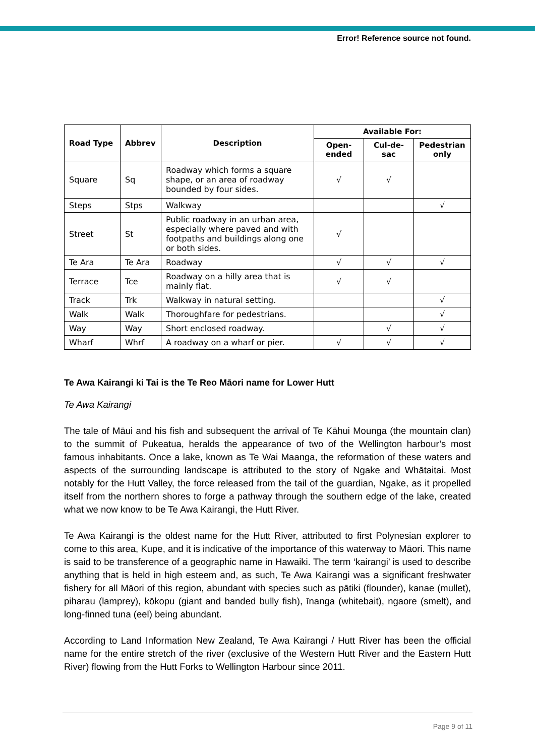Error! Reference source not found.
| Road Type | Abbrev | Description | Available For: | | |
| --- | --- | --- | --- | --- | --- |
| | | | Open-ended | Cul-de-sac | Pedestrian only |
| Square | Sq | Roadway which forms a square shape, or an area of roadway bounded by four sides. | √ | √ | |
| Steps | Stps | Walkway | | | √ |
| Street | St | Public roadway in an urban area, especially where paved and with footpaths and buildings along one or both sides. | √ | | |
| Te Ara | Te Ara | Roadway | √ | √ | √ |
| Terrace | Tce | Roadway on a hilly area that is mainly flat. | √ | √ | |
| Track | Trk | Walkway in natural setting. | | | √ |
| Walk | Walk | Thoroughfare for pedestrians. | | | √ |
| Way | Way | Short enclosed roadway. | | √ | √ |
| Wharf | Whrf | A roadway on a wharf or pier. | √ | √ | √ |
Te Awa Kairangi ki Tai is the Te Reo Māori name for Lower Hutt
Te Awa Kairangi
The tale of Māui and his fish and subsequent the arrival of Te Kāhui Mounga (the mountain clan) to the summit of Pukeatua, heralds the appearance of two of the Wellington harbour’s most famous inhabitants. Once a lake, known as Te Wai Maanga, the reformation of these waters and aspects of the surrounding landscape is attributed to the story of Ngake and Whātaitai. Most notably for the Hutt Valley, the force released from the tail of the guardian, Ngake, as it propelled itself from the northern shores to forge a pathway through the southern edge of the lake, created what we now know to be Te Awa Kairangi, the Hutt River.
Te Awa Kairangi is the oldest name for the Hutt River, attributed to first Polynesian explorer to come to this area, Kupe, and it is indicative of the importance of this waterway to Māori. This name is said to be transference of a geographic name in Hawaiki. The term ‘kairangi’ is used to describe anything that is held in high esteem and, as such, Te Awa Kairangi was a significant freshwater fishery for all Māori of this region, abundant with species such as pātiki (flounder), kanae (mullet), piharau (lamprey), kōkopu (giant and banded bully fish), īnanga (whitebait), ngaore (smelt), and long-finned tuna (eel) being abundant.
According to Land Information New Zealand, Te Awa Kairangi / Hutt River has been the official name for the entire stretch of the river (exclusive of the Western Hutt River and the Eastern Hutt River) flowing from the Hutt Forks to Wellington Harbour since 2011.
Page 9 of 11